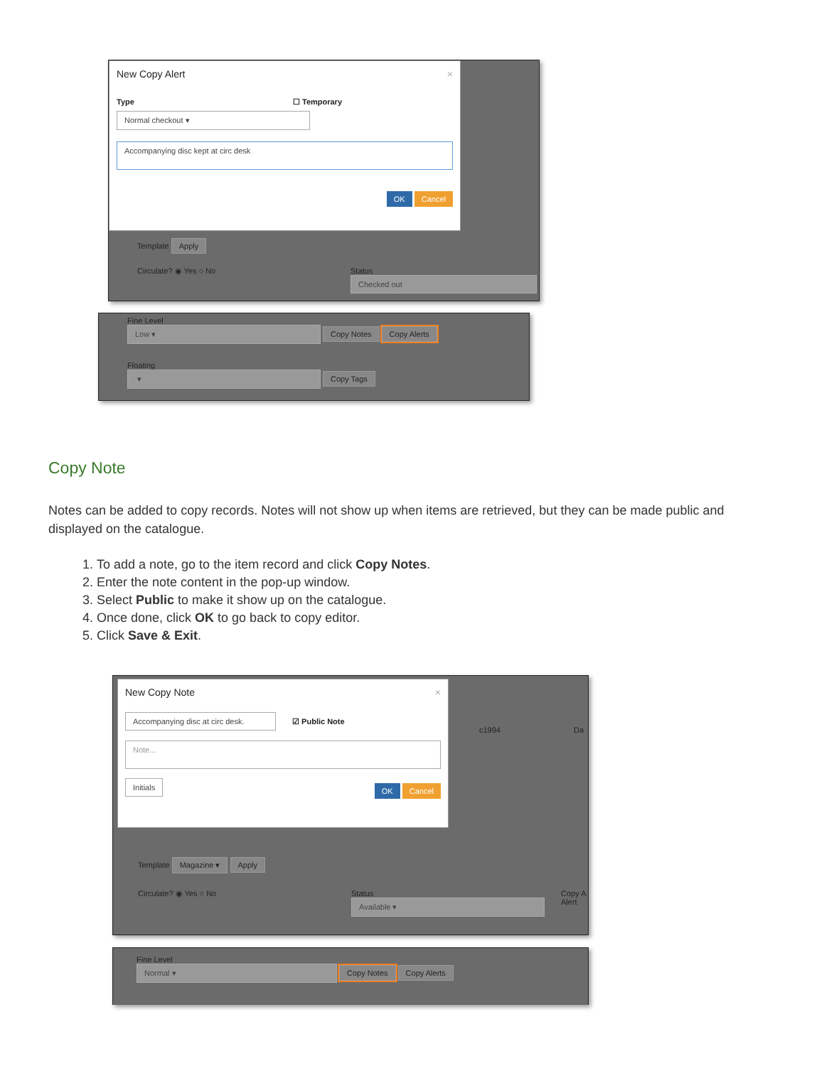New Copy Alert ×
Type ☐ Temporary
Normal checkout ▾
Accompanying disc kept at circ desk
OK Cancel
Template Apply
Circulate? ◉ Yes ○ No
Status
Checked out
Fine Level
Low ▾ Copy Notes Copy Alerts
Floating
▾ Copy Tags
Copy Note
Notes can be added to copy records. Notes will not show up when items are retrieved, but they can be made public and displayed on the catalogue.
1. To add a note, go to the item record and click Copy Notes.
2. Enter the note content in the pop-up window.
3. Select Public to make it show up on the catalogue.
4. Once done, click OK to go back to copy editor.
5. Click Save & Exit.
New Copy Note ×
Accompanying disc at circ desk. ☑ Public Note
Note...
Initials OK Cancel
c1994 Da
Template Magazine ▾ Apply
Circulate? ◉ Yes ○ No
Status
Available ▾
Copy A
Alert
Fine Level
Normal ▾ Copy Notes Copy Alerts